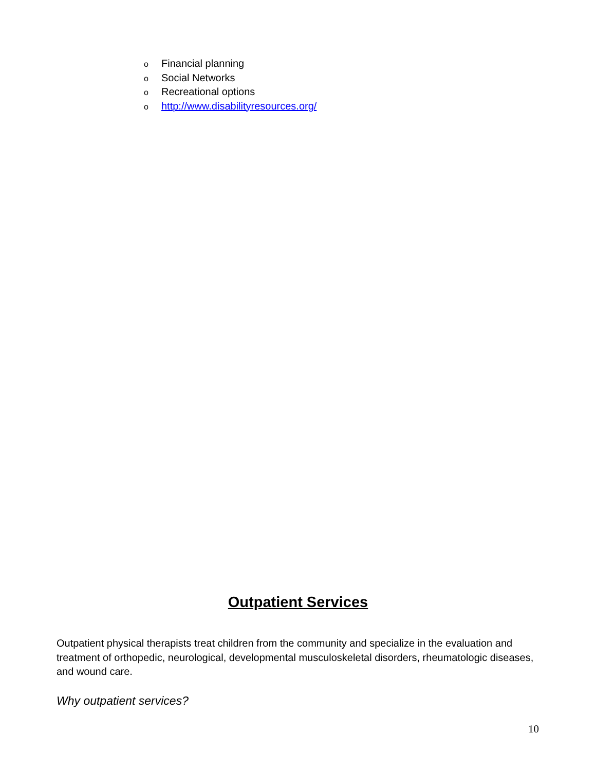o Financial planning
o Social Networks
o Recreational options
ohttp://www.disabilityresources.org/
Outpatient Services
Outpatient physical therapists treat children from the community and specialize in the evaluation and treatment of orthopedic, neurological, developmental musculoskeletal disorders, rheumatologic diseases, and wound care.
Why outpatient services?
10